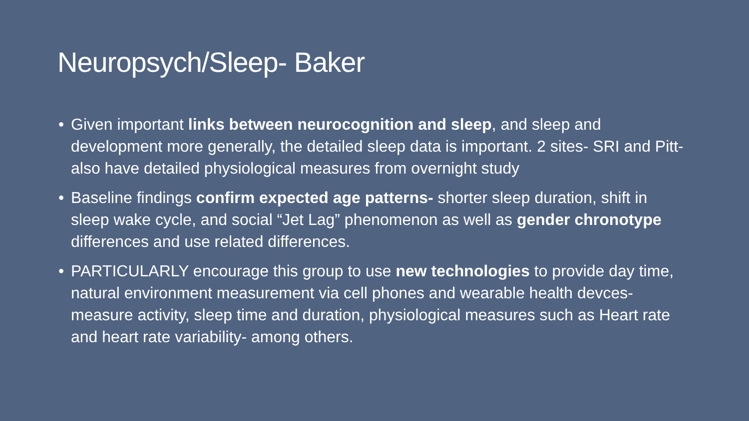Neuropsych/Sleep- Baker
• Given important links between neurocognition and sleep, and sleep and development more generally, the detailed sleep data is important. 2 sites- SRI and Pitt- also have detailed physiological measures from overnight study
• Baseline findings confirm expected age patterns- shorter sleep duration, shift in sleep wake cycle, and social “Jet Lag” phenomenon as well as gender chronotype differences and use related differences.
• PARTICULARLY encourage this group to use new technologies to provide day time, natural environment measurement via cell phones and wearable health devces- measure activity, sleep time and duration, physiological measures such as Heart rate and heart rate variability- among others.